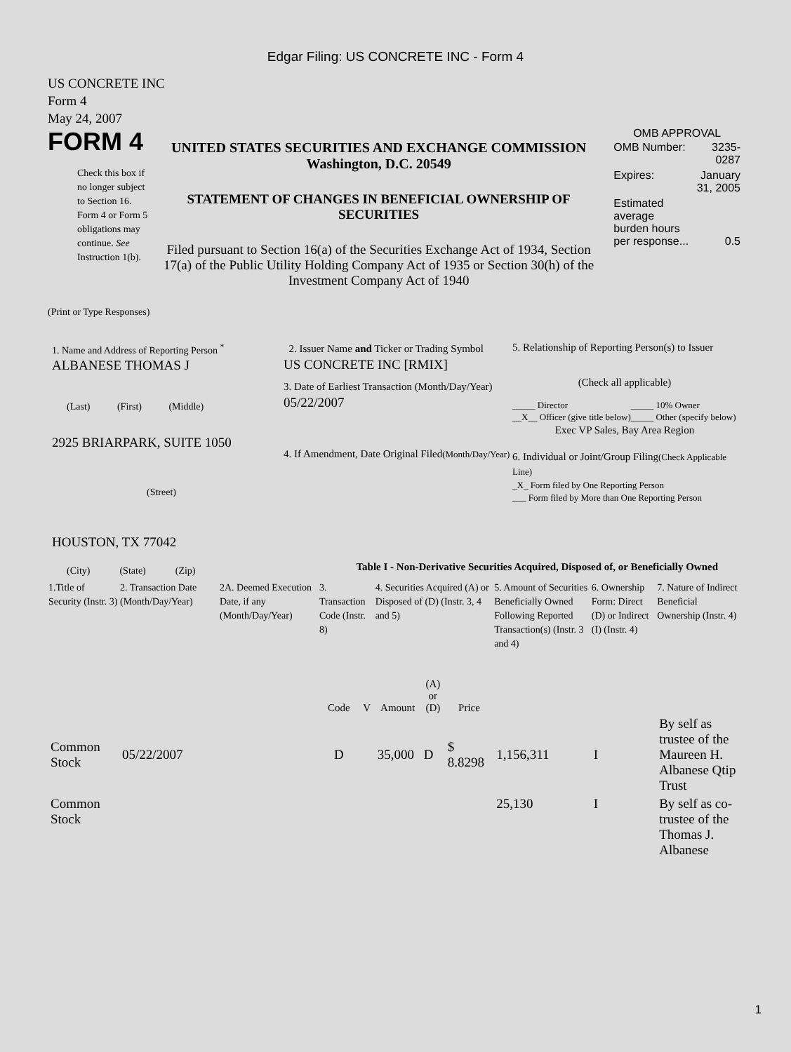Edgar Filing: US CONCRETE INC - Form 4
US CONCRETE INC
Form 4
May 24, 2007
FORM 4
Check this box if no longer subject to Section 16. Form 4 or Form 5 obligations may continue. See Instruction 1(b).
UNITED STATES SECURITIES AND EXCHANGE COMMISSION
Washington, D.C. 20549
STATEMENT OF CHANGES IN BENEFICIAL OWNERSHIP OF SECURITIES
Filed pursuant to Section 16(a) of the Securities Exchange Act of 1934, Section 17(a) of the Public Utility Holding Company Act of 1935 or Section 30(h) of the Investment Company Act of 1940
OMB APPROVAL
| OMB Number: | 3235-0287 |
| Expires: | January 31, 2005 |
| Estimated average burden hours per response... | 0.5 |
(Print or Type Responses)
1. Name and Address of Reporting Person <sup>*</sup>
ALBANESE THOMAS J
(Last) (First) (Middle)
2925 BRIARPARK, SUITE 1050
(Street)
HOUSTON, TX 77042
(City) (State) (Zip)
2. Issuer Name and Ticker or Trading Symbol
US CONCRETE INC [RMIX]
3. Date of Earliest Transaction (Month/Day/Year)
05/22/2007
4. If Amendment, Date Original Filed(Month/Day/Year)
5. Relationship of Reporting Person(s) to Issuer
(Check all applicable)
| _____ Director | _____ 10% Owner |
| __X__ Officer (give title below) | _____ Other (specify below) |
Exec VP Sales, Bay Area Region
6. Individual or Joint/Group Filing(Check Applicable Line)
_X_ Form filed by One Reporting Person
___ Form filed by More than One Reporting Person
Table I - Non-Derivative Securities Acquired, Disposed of, or Beneficially Owned
| 1.Title of Security (Instr. 3) | 2. Transaction Date (Month/Day/Year) | 2A. Deemed Execution Date, if any (Month/Day/Year) | 3. Transaction Code (Instr. 8) | | 4. Securities Acquired (A) or Disposed of (D) (Instr. 3, 4 and 5) | | | 5. Amount of Securities Beneficially Owned Following Reported Transaction(s) (Instr. 3 and 4) | 6. Ownership Form: Direct (D) or Indirect (I) (Instr. 4) | 7. Nature of Indirect Beneficial Ownership (Instr. 4) |
| --- | --- | --- | --- | --- | --- | --- | --- | --- | --- | --- |
| | | | Code | V | Amount | (A) or (D) | Price | | | |
| Common Stock | 05/22/2007 | | D | | 35,000 | D | $ 8.8298 | 1,156,311 | I | By self as trustee of the Maureen H. Albanese Qtip Trust |
| Common Stock | | | | | | | | 25,130 | I | By self as co-trustee of the Thomas J. Albanese |
1